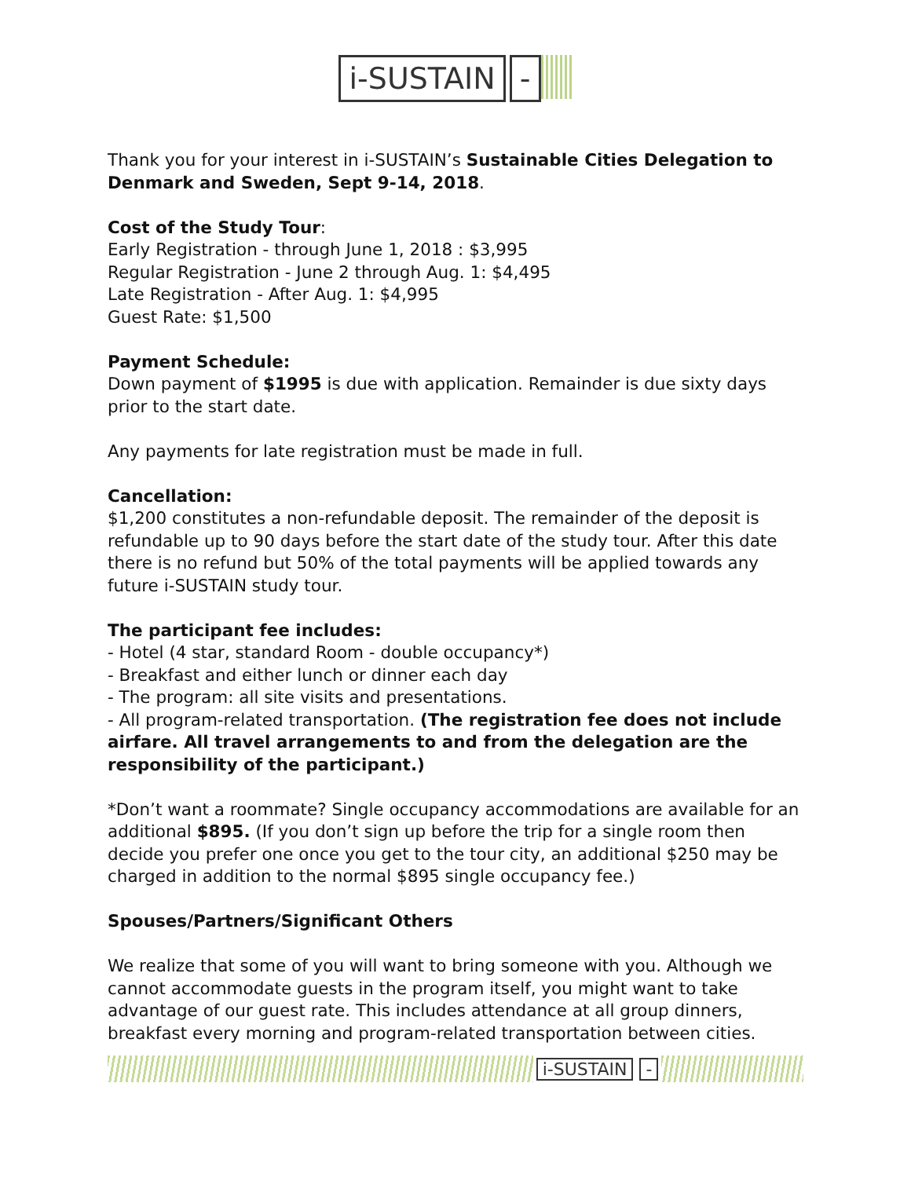i-SUSTAIN -
Thank you for your interest in i-SUSTAIN’s Sustainable Cities Delegation to Denmark and Sweden, Sept 9-14, 2018.
Cost of the Study Tour:
Early Registration - through June 1, 2018 : $3,995
Regular Registration - June 2 through Aug. 1: $4,495
Late Registration - After Aug. 1: $4,995
Guest Rate: $1,500
Payment Schedule:
Down payment of $1995 is due with application. Remainder is due sixty days prior to the start date.
Any payments for late registration must be made in full.
Cancellation:
$1,200 constitutes a non-refundable deposit. The remainder of the deposit is refundable up to 90 days before the start date of the study tour. After this date there is no refund but 50% of the total payments will be applied towards any future i-SUSTAIN study tour.
The participant fee includes:
- Hotel (4 star, standard Room - double occupancy*)
- Breakfast and either lunch or dinner each day
- The program: all site visits and presentations.
- All program-related transportation. (The registration fee does not include airfare. All travel arrangements to and from the delegation are the responsibility of the participant.)
*Don’t want a roommate? Single occupancy accommodations are available for an additional $895. (If you don’t sign up before the trip for a single room then decide you prefer one once you get to the tour city, an additional $250 may be charged in addition to the normal $895 single occupancy fee.)
Spouses/Partners/Significant Others
We realize that some of you will want to bring someone with you. Although we cannot accommodate guests in the program itself, you might want to take advantage of our guest rate. This includes attendance at all group dinners, breakfast every morning and program-related transportation between cities.
i-SUSTAIN -